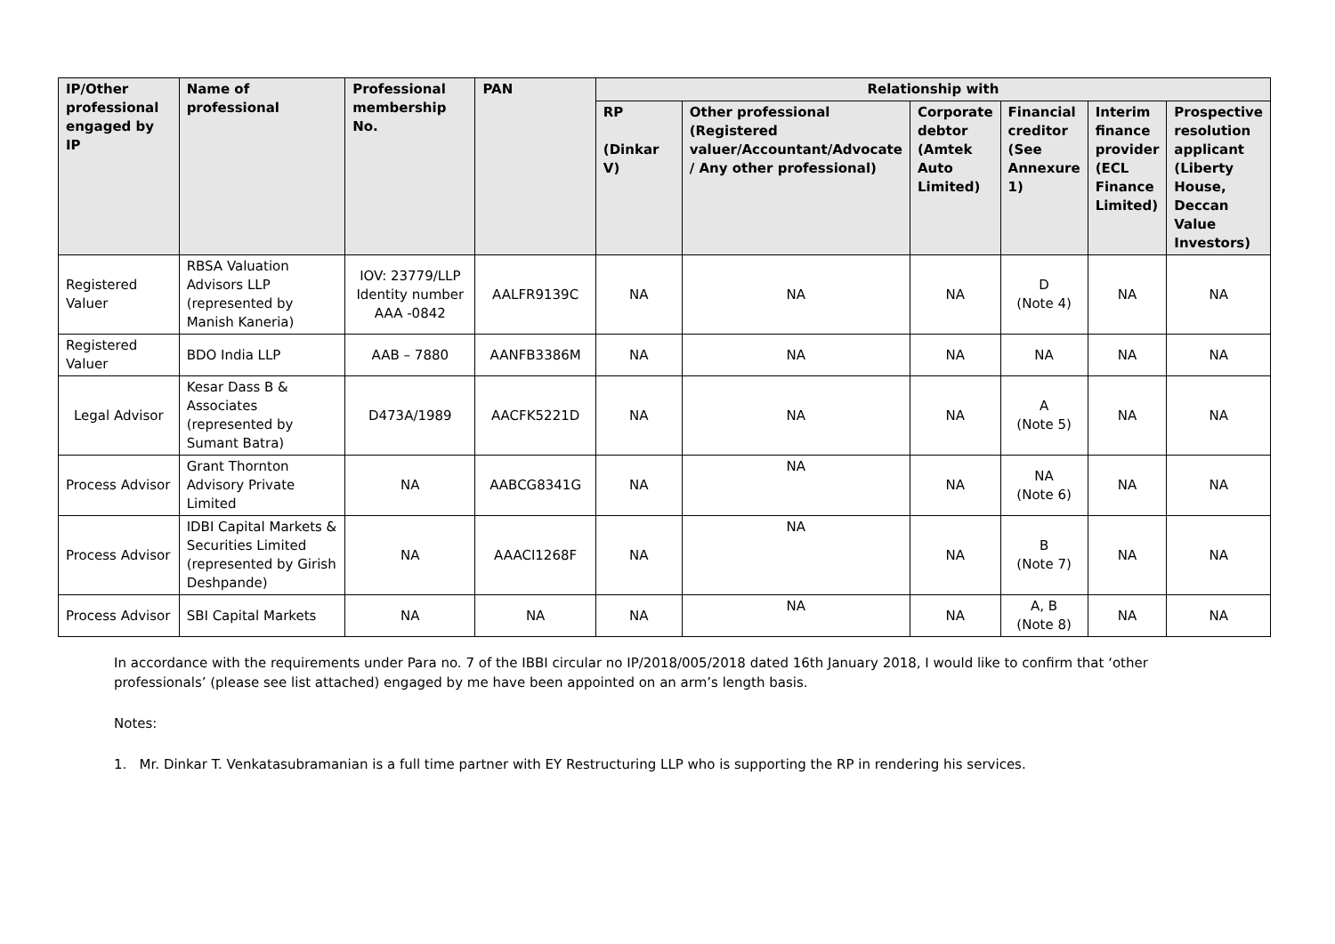| IP/Other professional engaged by IP | Name of professional | Professional membership No. | PAN | Relationship with | | | | | |
| --- | --- | --- | --- | --- | --- | --- | --- | --- | --- |
| | | | | RP (Dinkar V) | Other professional (Registered valuer/Accountant/Advocate / Any other professional) | Corporate debtor (Amtek Auto Limited) | Financial creditor (See Annexure 1) | Interim finance provider (ECL Finance Limited) | Prospective resolution applicant (Liberty House, Deccan Value Investors) |
| Registered Valuer | RBSA Valuation Advisors LLP (represented by Manish Kaneria) | IOV: 23779/LLP Identity number AAA -0842 | AALFR9139C | NA | NA | NA | D (Note 4) | NA | NA |
| Registered Valuer | BDO India LLP | AAB – 7880 | AANFB3386M | NA | NA | NA | NA | NA | NA |
| Legal Advisor | Kesar Dass B & Associates (represented by Sumant Batra) | D473A/1989 | AACFK5221D | NA | NA | NA | A (Note 5) | NA | NA |
| Process Advisor | Grant Thornton Advisory Private Limited | NA | AABCG8341G | NA | NA | NA | NA (Note 6) | NA | NA |
| Process Advisor | IDBI Capital Markets & Securities Limited (represented by Girish Deshpande) | NA | AAACI1268F | NA | NA | NA | B (Note 7) | NA | NA |
| Process Advisor | SBI Capital Markets | NA | NA | NA | NA | NA | A, B (Note 8) | NA | NA |
In accordance with the requirements under Para no. 7 of the IBBI circular no IP/2018/005/2018 dated 16th January 2018, I would like to confirm that ‘other professionals’ (please see list attached) engaged by me have been appointed on an arm’s length basis.
Notes:
1. Mr. Dinkar T. Venkatasubramanian is a full time partner with EY Restructuring LLP who is supporting the RP in rendering his services.